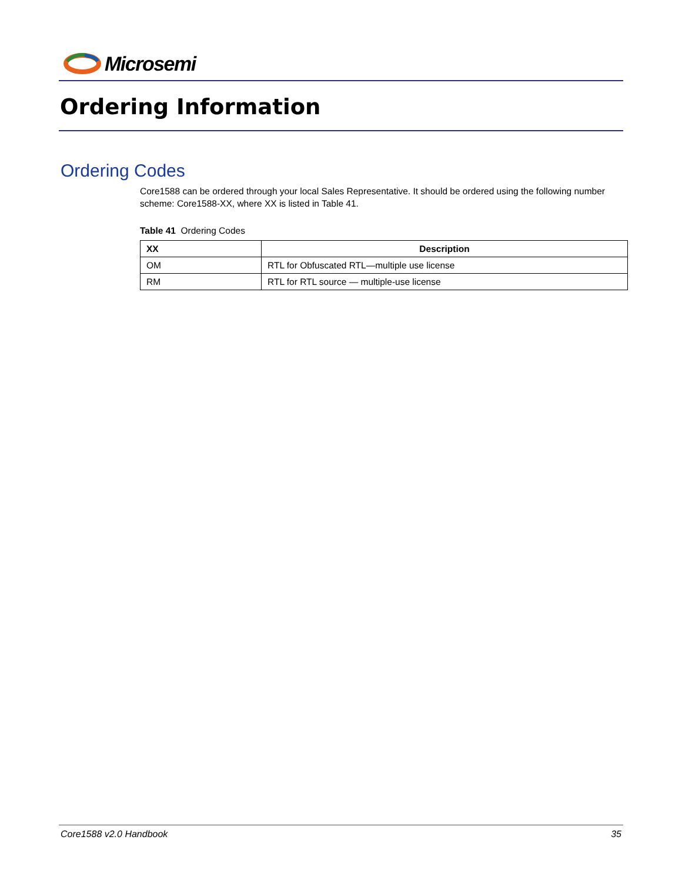Microsemi
Ordering Information
Ordering Codes
Core1588 can be ordered through your local Sales Representative. It should be ordered using the following number scheme: Core1588-XX, where XX is listed in Table 41.
Table 41 Ordering Codes
| XX | Description |
| --- | --- |
| OM | RTL for Obfuscated RTL—multiple use license |
| RM | RTL for RTL source — multiple-use license |
Core1588 v2.0 Handbook 35